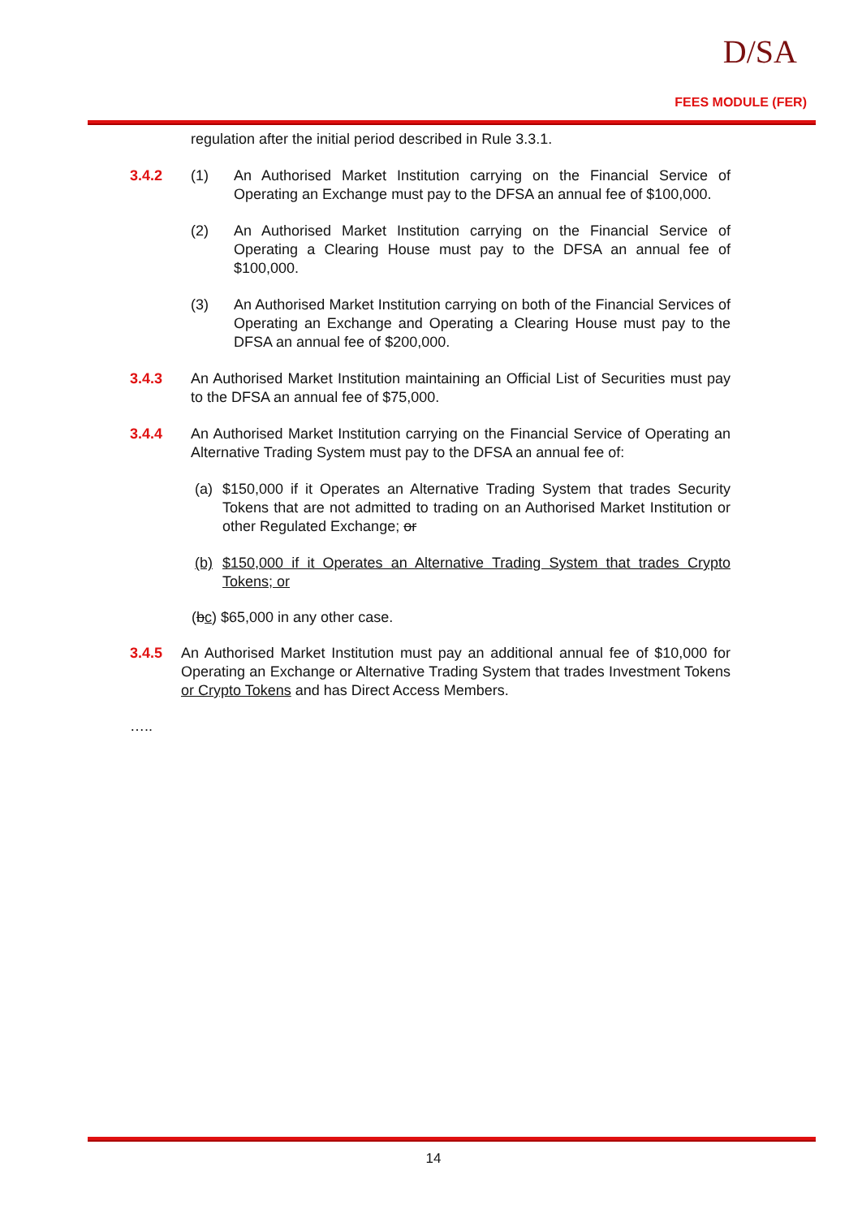D/SA
FEES MODULE (FER)
regulation after the initial period described in Rule 3.3.1.
3.4.2 (1) An Authorised Market Institution carrying on the Financial Service of Operating an Exchange must pay to the DFSA an annual fee of $100,000.
(2) An Authorised Market Institution carrying on the Financial Service of Operating a Clearing House must pay to the DFSA an annual fee of $100,000.
(3) An Authorised Market Institution carrying on both of the Financial Services of Operating an Exchange and Operating a Clearing House must pay to the DFSA an annual fee of $200,000.
3.4.3 An Authorised Market Institution maintaining an Official List of Securities must pay to the DFSA an annual fee of $75,000.
3.4.4 An Authorised Market Institution carrying on the Financial Service of Operating an Alternative Trading System must pay to the DFSA an annual fee of:
(a) $150,000 if it Operates an Alternative Trading System that trades Security Tokens that are not admitted to trading on an Authorised Market Institution or other Regulated Exchange; or
(b) $150,000 if it Operates an Alternative Trading System that trades Crypto Tokens; or
(bc) $65,000 in any other case.
3.4.5 An Authorised Market Institution must pay an additional annual fee of $10,000 for Operating an Exchange or Alternative Trading System that trades Investment Tokens or Crypto Tokens and has Direct Access Members.
…..
14